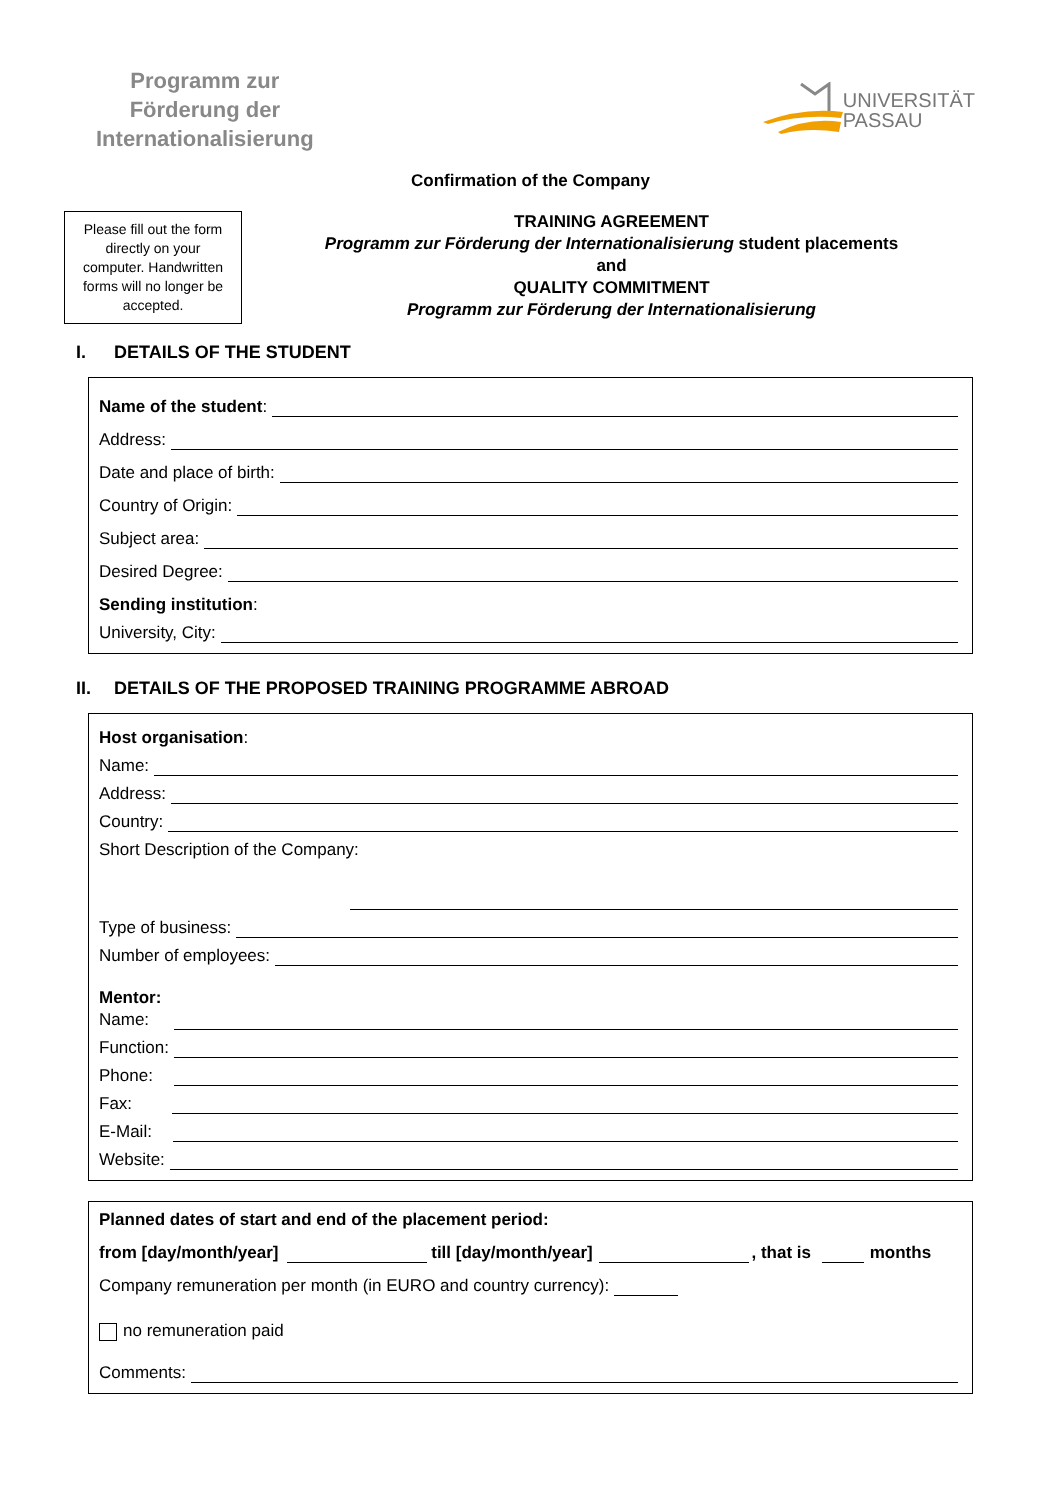Programm zur
Förderung der
Internationalisierung
UNIVERSITÄT
PASSAU
Confirmation of the Company
Please fill out the form directly on your computer. Handwritten forms will no longer be accepted.
TRAINING AGREEMENT
Programm zur Förderung der Internationalisierung student placements
and
QUALITY COMMITMENT
Programm zur Förderung der Internationalisierung
I. DETAILS OF THE STUDENT
Name of the student:
Address:
Date and place of birth:
Country of Origin:
Subject area:
Desired Degree:
Sending institution:
University, City:
II. DETAILS OF THE PROPOSED TRAINING PROGRAMME ABROAD
Host organisation:
Name:
Address:
Country:
Short Description of the Company:
Type of business:
Number of employees:
Mentor:
Name:
Function:
Phone:
Fax:
E-Mail:
Website:
Planned dates of start and end of the placement period:
from [day/month/year] till [day/month/year] , that is months
Company remuneration per month (in EURO and country currency):
no remuneration paid
Comments: